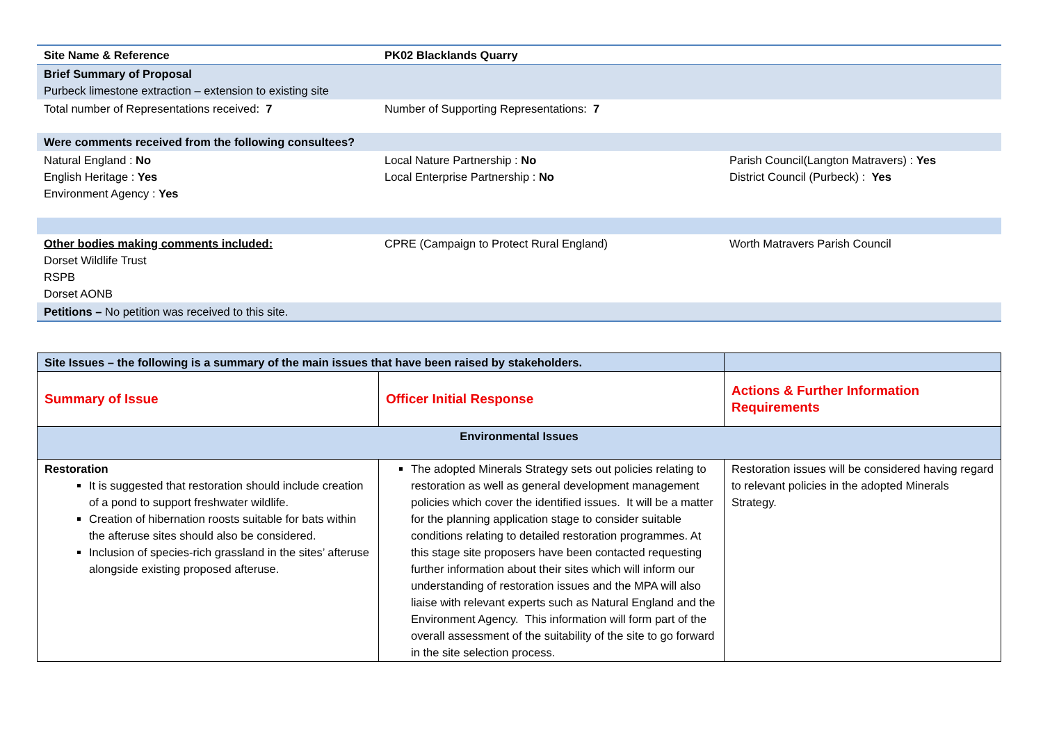| Site Name & Reference | PK02 Blacklands Quarry | |
| Brief Summary of Proposal Purbeck limestone extraction – extension to existing site | | |
| Total number of Representations received: 7 | Number of Supporting Representations: 7 | |
| Were comments received from the following consultees? | | |
| Natural England : No English Heritage : Yes Environment Agency : Yes | Local Nature Partnership : No Local Enterprise Partnership : No | Parish Council(Langton Matravers) : Yes District Council (Purbeck) : Yes |
| Other bodies making comments included: Dorset Wildlife Trust RSPB Dorset AONB | CPRE (Campaign to Protect Rural England) | Worth Matravers Parish Council |
| Petitions – No petition was received to this site. | | |
| Site Issues – the following is a summary of the main issues that have been raised by stakeholders. | | |
| Summary of Issue | Officer Initial Response | Actions & Further Information Requirements |
| Environmental Issues | | |
| Restoration It is suggested that restoration should include creation of a pond to support freshwater wildlife. Creation of hibernation roosts suitable for bats within the afteruse sites should also be considered. Inclusion of species-rich grassland in the sites’ afteruse alongside existing proposed afteruse. | The adopted Minerals Strategy sets out policies relating to restoration as well as general development management policies which cover the identified issues. It will be a matter for the planning application stage to consider suitable conditions relating to detailed restoration programmes. At this stage site proposers have been contacted requesting further information about their sites which will inform our understanding of restoration issues and the MPA will also liaise with relevant experts such as Natural England and the Environment Agency. This information will form part of the overall assessment of the suitability of the site to go forward in the site selection process. | Restoration issues will be considered having regard to relevant policies in the adopted Minerals Strategy. |